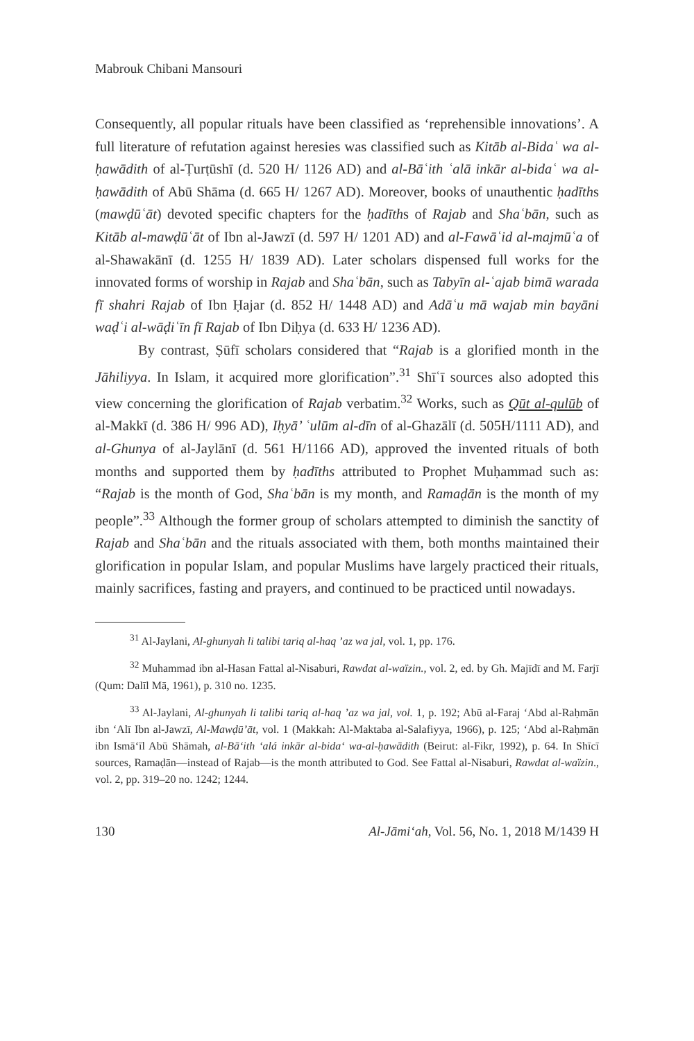Mabrouk Chibani Mansouri
Consequently, all popular rituals have been classified as ‘reprehensible innovations’. A full literature of refutation against heresies was classified such as Kitāb al-Bidaʿ wa al-ḥawādith of al-Ṭurṭūshī (d. 520 H/ 1126 AD) and al-Bāʿith ʿalā inkār al-bidaʿ wa al-ḥawādith of Abū Shāma (d. 665 H/ 1267 AD). Moreover, books of unauthentic ḥadīths (mawḍūʿāt) devoted specific chapters for the ḥadīths of Rajab and Shaʿbān, such as Kitāb al-mawḍūʿāt of Ibn al-Jawzī (d. 597 H/ 1201 AD) and al-Fawāʿid al-majmūʿa of al-Shawakānī (d. 1255 H/ 1839 AD). Later scholars dispensed full works for the innovated forms of worship in Rajab and Shaʿbān, such as Tabyīn al-ʿajab bimā warada fī shahri Rajab of Ibn Ḥajar (d. 852 H/ 1448 AD) and Adāʿu mā wajab min bayāni waḍʿi al-wāḍiʿīn fī Rajab of Ibn Diḥya (d. 633 H/ 1236 AD).
By contrast, Ṣūfī scholars considered that “Rajab is a glorified month in the Jāhiliyya. In Islam, it acquired more glorification”.<sup>31</sup> Shīʿī sources also adopted this view concerning the glorification of Rajab verbatim.<sup>32</sup> Works, such as Qūt al-qulūb of al-Makkī (d. 386 H/ 996 AD), Iḥyā’ ʿulūm al-dīn of al-Ghazālī (d. 505H/1111 AD), and al-Ghunya of al-Jaylānī (d. 561 H/1166 AD), approved the invented rituals of both months and supported them by ḥadīths attributed to Prophet Muḥammad such as: “Rajab is the month of God, Shaʿbān is my month, and Ramaḍān is the month of my people”.<sup>33</sup> Although the former group of scholars attempted to diminish the sanctity of Rajab and Shaʿbān and the rituals associated with them, both months maintained their glorification in popular Islam, and popular Muslims have largely practiced their rituals, mainly sacrifices, fasting and prayers, and continued to be practiced until nowadays.
<sup>31</sup> Al-Jaylani, Al-ghunyah li talibi tariq al-haq ’az wa jal, vol. 1, pp. 176.
<sup>32</sup> Muhammad ibn al-Hasan Fattal al-Nisaburi, Rawdat al-waïzin., vol. 2, ed. by Gh. Majīdī and M. Farjī (Qum: Dalīl Mā, 1961), p. 310 no. 1235.
<sup>33</sup> Al-Jaylani, Al-ghunyah li talibi tariq al-haq ’az wa jal, vol. 1, p. 192; Abū al-Faraj ‘Abd al-Raḥmān ibn ‘Alī Ibn al-Jawzī, Al-Mawḍū’āt, vol. 1 (Makkah: Al-Maktaba al-Salafiyya, 1966), p. 125; ‘Abd al-Raḥmān ibn Ismā‘īl Abū Shāmah, al-Bā‘ith ‘alá inkār al-bida‘ wa-al-ḥawādith (Beirut: al-Fikr, 1992), p. 64. In Shīcī sources, Ramaḍān—instead of Rajab—is the month attributed to God. See Fattal al-Nisaburi, Rawdat al-waïzin., vol. 2, pp. 319–20 no. 1242; 1244.
130 Al-Jāmi‘ah, Vol. 56, No. 1, 2018 M/1439 H